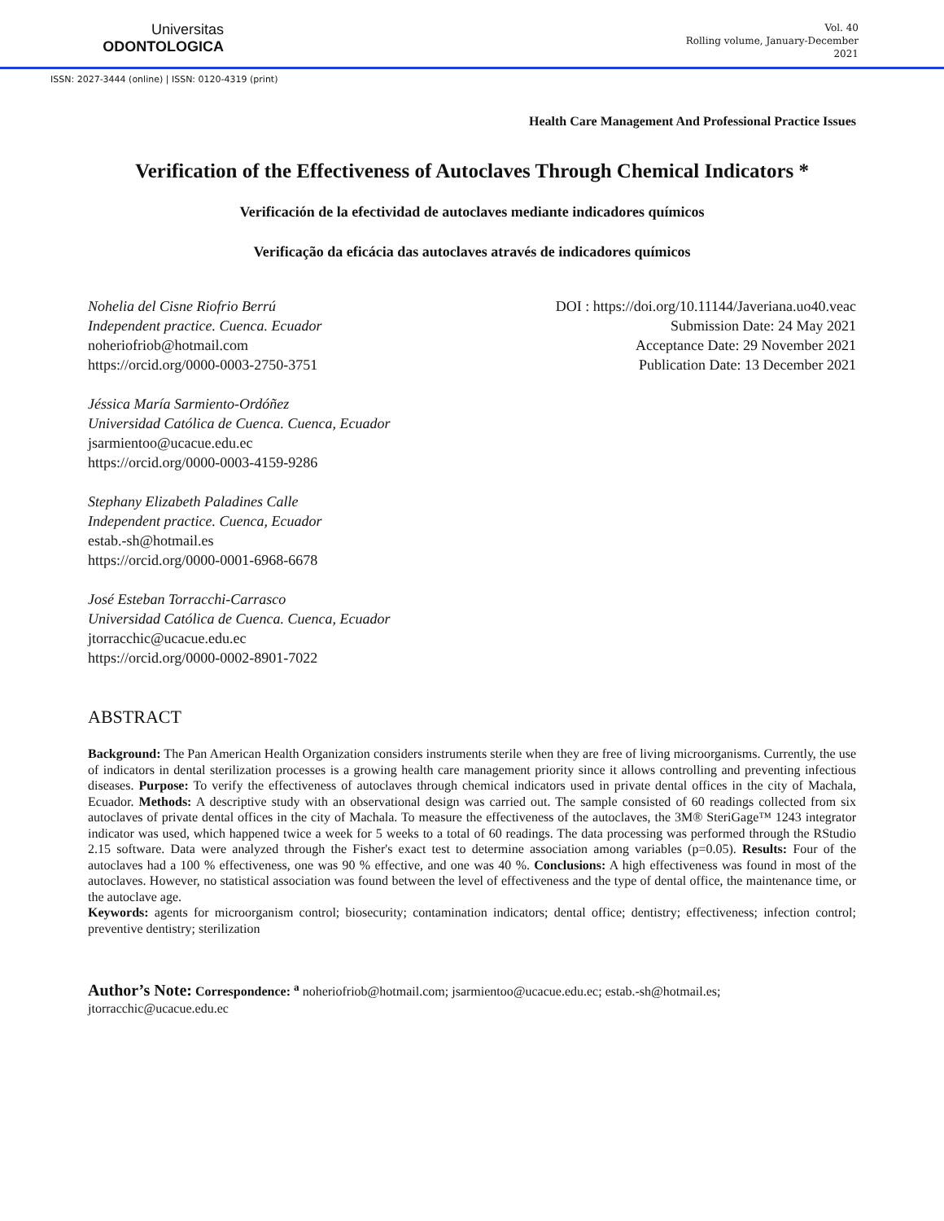Universitas
ODONTOLOGICA
Vol. 40
Rolling volume, January-December
2021
ISSN: 2027-3444 (online) | ISSN: 0120-4319 (print)
Health Care Management And Professional Practice Issues
Verification of the Effectiveness of Autoclaves Through Chemical Indicators *
Verificación de la efectividad de autoclaves mediante indicadores químicos
Verificação da eficácia das autoclaves através de indicadores químicos
Nohelia del Cisne Riofrio Berrú
Independent practice. Cuenca. Ecuador
noheriofriob@hotmail.com
https://orcid.org/0000-0003-2750-3751
DOI : https://doi.org/10.11144/Javeriana.uo40.veac
Submission Date: 24 May 2021
Acceptance Date: 29 November 2021
Publication Date: 13 December 2021
Jéssica María Sarmiento-Ordóñez
Universidad Católica de Cuenca. Cuenca, Ecuador
jsarmientoo@ucacue.edu.ec
https://orcid.org/0000-0003-4159-9286
Stephany Elizabeth Paladines Calle
Independent practice. Cuenca, Ecuador
estab.-sh@hotmail.es
https://orcid.org/0000-0001-6968-6678
José Esteban Torracchi-Carrasco
Universidad Católica de Cuenca. Cuenca, Ecuador
jtorracchic@ucacue.edu.ec
https://orcid.org/0000-0002-8901-7022
ABSTRACT
Background: The Pan American Health Organization considers instruments sterile when they are free of living microorganisms. Currently, the use of indicators in dental sterilization processes is a growing health care management priority since it allows controlling and preventing infectious diseases. Purpose: To verify the effectiveness of autoclaves through chemical indicators used in private dental offices in the city of Machala, Ecuador. Methods: A descriptive study with an observational design was carried out. The sample consisted of 60 readings collected from six autoclaves of private dental offices in the city of Machala. To measure the effectiveness of the autoclaves, the 3M® SteriGage™ 1243 integrator indicator was used, which happened twice a week for 5 weeks to a total of 60 readings. The data processing was performed through the RStudio 2.15 software. Data were analyzed through the Fisher's exact test to determine association among variables (p=0.05). Results: Four of the autoclaves had a 100 % effectiveness, one was 90 % effective, and one was 40 %. Conclusions: A high effectiveness was found in most of the autoclaves. However, no statistical association was found between the level of effectiveness and the type of dental office, the maintenance time, or the autoclave age.
Keywords: agents for microorganism control; biosecurity; contamination indicators; dental office; dentistry; effectiveness; infection control; preventive dentistry; sterilization
Author’s Note: Correspondence: <sup>a</sup> noheriofriob@hotmail.com; jsarmientoo@ucacue.edu.ec; estab.-sh@hotmail.es; jtorracchic@ucacue.edu.ec